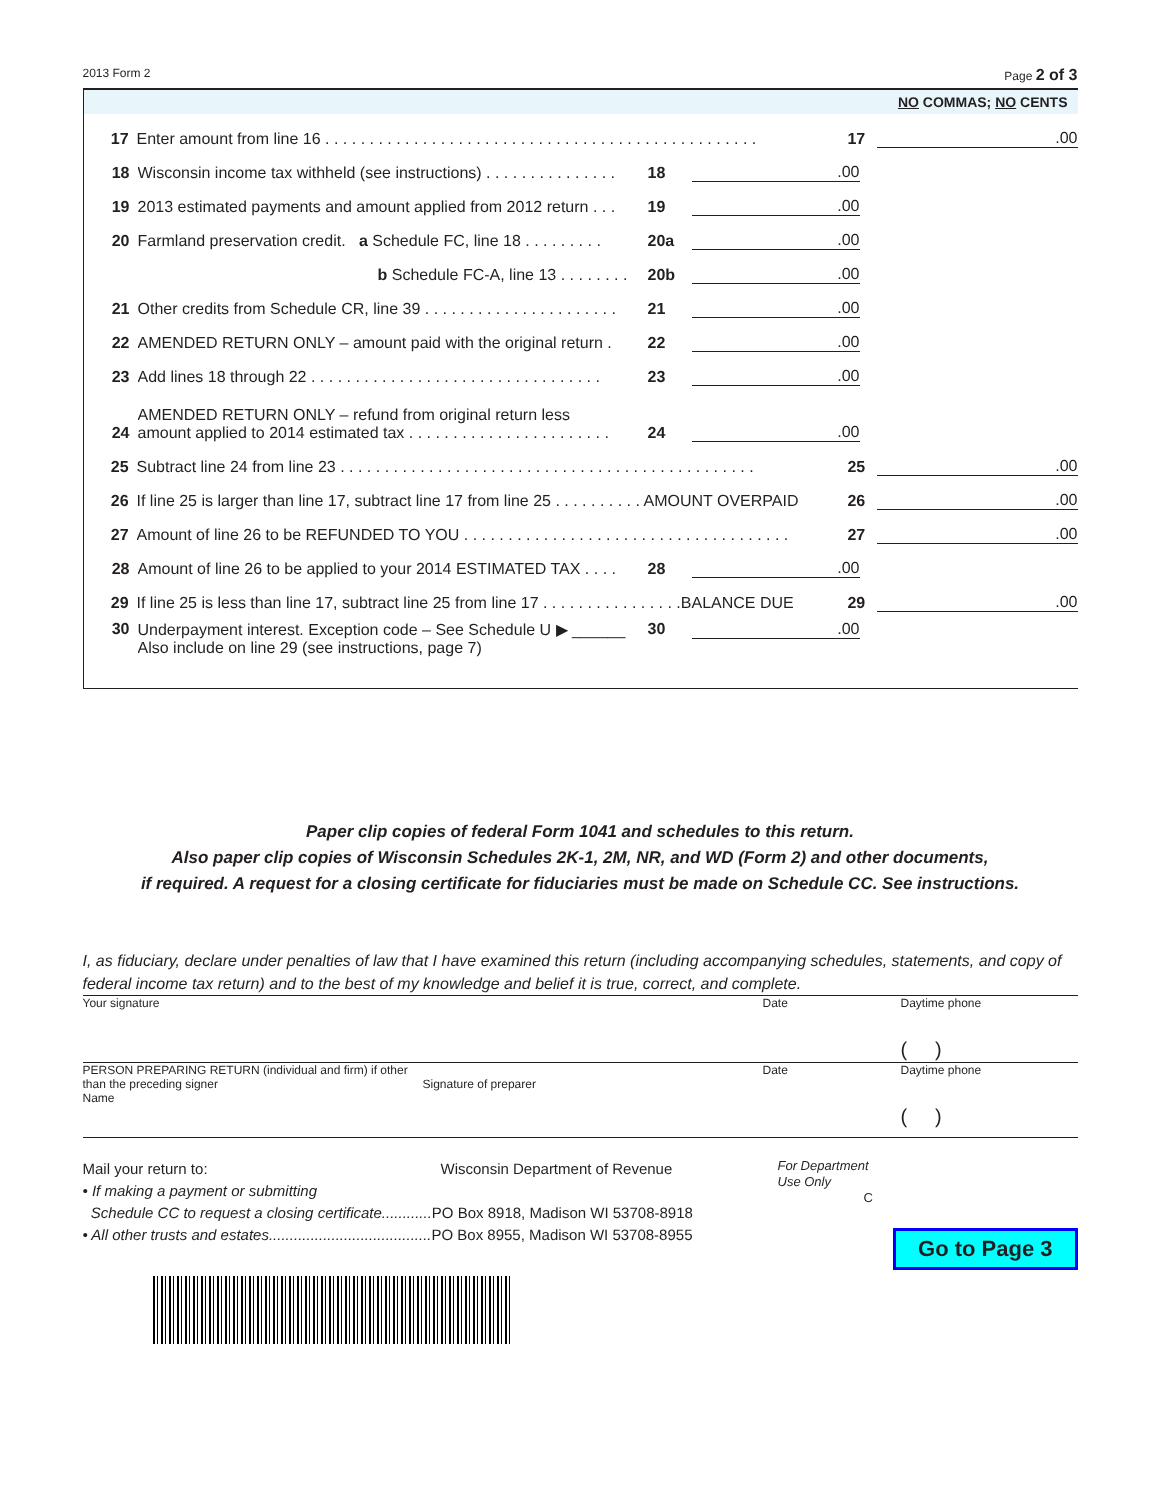2013 Form 2 Page 2 of 3
NO COMMAS; NO CENTS
17 Enter amount from line 16 . . . . . . . . . . . . . . . . . . . . . . . . . . . . . . . . . . . . . . . . . . . . . . . . . 17.00
18 Wisconsin income tax withheld (see instructions) . . . . . . . . . . . . . . . 18.00
19 2013 estimated payments and amount applied from 2012 return . . . 19.00
20 Farmland preservation credit. a Schedule FC, line 18 . . . . . . . . . 20a.00
b Schedule FC-A, line 13 . . . . . . . . 20b.00
21 Other credits from Schedule CR, line 39 . . . . . . . . . . . . . . . . . . . . . . 21.00
22 AMENDED RETURN ONLY – amount paid with the original return . 22.00
23 Add lines 18 through 22 . . . . . . . . . . . . . . . . . . . . . . . . . . . . . . . . . 23.00
24 AMENDED RETURN ONLY – refund from original return less
amount applied to 2014 estimated tax . . . . . . . . . . . . . . . . . . . . . . . 24.00
25 Subtract line 24 from line 23 . . . . . . . . . . . . . . . . . . . . . . . . . . . . . . . . . . . . . . . . . . . . . . . 25.00
26 If line 25 is larger than line 17, subtract line 17 from line 25 . . . . . . . . . . AMOUNT OVERPAID 26.00
27 Amount of line 26 to be REFUNDED TO YOU . . . . . . . . . . . . . . . . . . . . . . . . . . . . . . . . . . . . . 27.00
28 Amount of line 26 to be applied to your 2014 ESTIMATED TAX . . . . 28.00
29 If line 25 is less than line 17, subtract line 25 from line 17 . . . . . . . . . . . . . . . .BALANCE DUE 29.00
30 Underpayment interest. Exception code – See Schedule U ▶ ______
Also include on line 29 (see instructions, page 7) 30.00
Paper clip copies of federal Form 1041 and schedules to this return.
Also paper clip copies of Wisconsin Schedules 2K-1, 2M, NR, and WD (Form 2) and other documents,
if required. A request for a closing certificate for fiduciaries must be made on Schedule CC. See instructions.
I, as fiduciary, declare under penalties of law that I have examined this return (including accompanying schedules, statements, and copy of federal income tax return) and to the best of my knowledge and belief it is true, correct, and complete.
Your signature Date Daytime phone
( )
PERSON PREPARING RETURN (individual and firm) if other than the preceding signer
Name
Signature of preparer Date Daytime phone
( )
Mail your return to: Wisconsin Department of Revenue
• If making a payment or submitting
Schedule CC to request a closing certificate............PO Box 8918, Madison WI 53708-8918
• All other trusts and estates.......................................PO Box 8955, Madison WI 53708-8955
For Department
Use Only
C
Go to Page 3